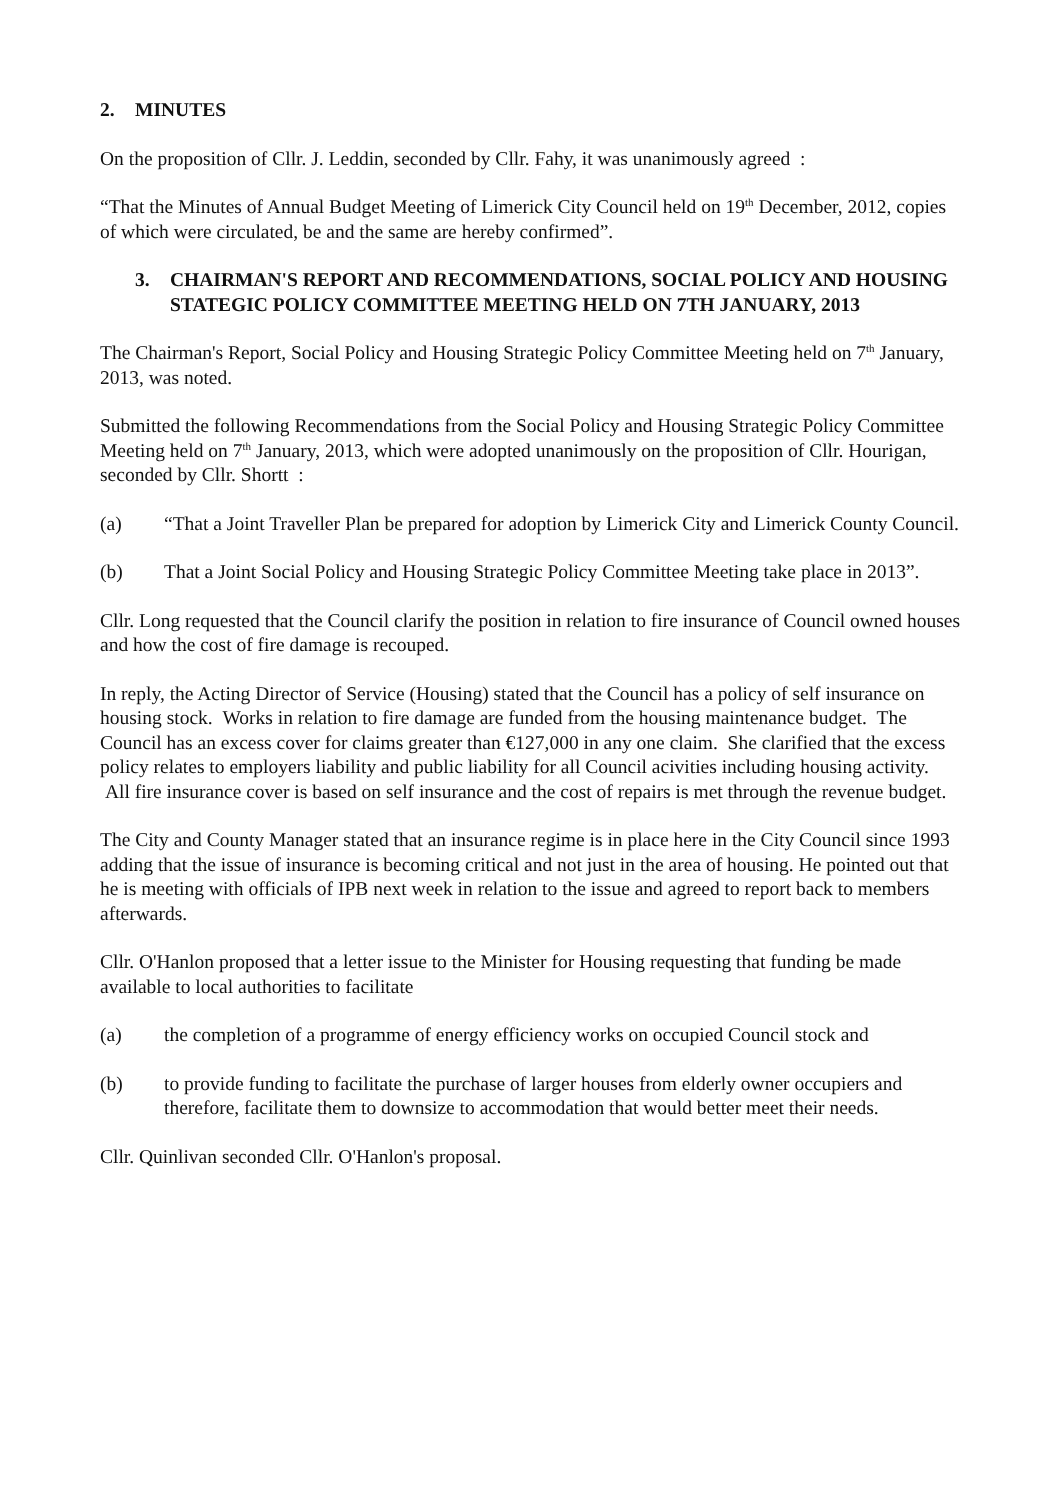2. MINUTES
On the proposition of Cllr. J. Leddin, seconded by Cllr. Fahy, it was unanimously agreed :
“That the Minutes of Annual Budget Meeting of Limerick City Council held on 19<sup>th</sup> December, 2012, copies of which were circulated, be and the same are hereby confirmed”.
3. CHAIRMAN'S REPORT AND RECOMMENDATIONS, SOCIAL POLICY AND HOUSING STATEGIC POLICY COMMITTEE MEETING HELD ON 7TH JANUARY, 2013
The Chairman's Report, Social Policy and Housing Strategic Policy Committee Meeting held on 7<sup>th</sup> January, 2013, was noted.
Submitted the following Recommendations from the Social Policy and Housing Strategic Policy Committee Meeting held on 7<sup>th</sup> January, 2013, which were adopted unanimously on the proposition of Cllr. Hourigan, seconded by Cllr. Shortt :
(a) “That a Joint Traveller Plan be prepared for adoption by Limerick City and Limerick County Council.
(b) That a Joint Social Policy and Housing Strategic Policy Committee Meeting take place in 2013”.
Cllr. Long requested that the Council clarify the position in relation to fire insurance of Council owned houses and how the cost of fire damage is recouped.
In reply, the Acting Director of Service (Housing) stated that the Council has a policy of self insurance on housing stock. Works in relation to fire damage are funded from the housing maintenance budget. The Council has an excess cover for claims greater than €127,000 in any one claim. She clarified that the excess policy relates to employers liability and public liability for all Council acivities including housing activity. All fire insurance cover is based on self insurance and the cost of repairs is met through the revenue budget.
The City and County Manager stated that an insurance regime is in place here in the City Council since 1993 adding that the issue of insurance is becoming critical and not just in the area of housing. He pointed out that he is meeting with officials of IPB next week in relation to the issue and agreed to report back to members afterwards.
Cllr. O'Hanlon proposed that a letter issue to the Minister for Housing requesting that funding be made available to local authorities to facilitate
(a) the completion of a programme of energy efficiency works on occupied Council stock and
(b) to provide funding to facilitate the purchase of larger houses from elderly owner occupiers and therefore, facilitate them to downsize to accommodation that would better meet their needs.
Cllr. Quinlivan seconded Cllr. O'Hanlon's proposal.